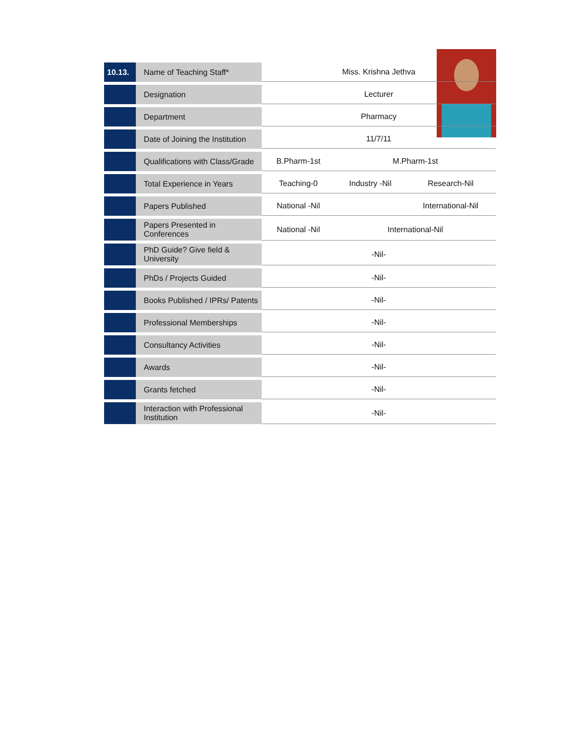| 10.13. | Name of Teaching Staff* | Miss. Krishna Jethva | | |
| | Designation | Lecturer | | |
| | Department | Pharmacy | | |
| | Date of Joining the Institution | 11/7/11 | | |
| | Qualifications with Class/Grade | B.Pharm-1st | M.Pharm-1st | |
| | Total Experience in Years | Teaching-0 | Industry -Nil | Research-Nil |
| | Papers Published | National -Nil | | International-Nil |
| | Papers Presented in Conferences | National -Nil | International-Nil | |
| | PhD Guide? Give field & University | -Nil- | | |
| | PhDs / Projects Guided | -Nil- | | |
| | Books Published / IPRs/ Patents | -Nil- | | |
| | Professional Memberships | -Nil- | | |
| | Consultancy Activities | -Nil- | | |
| | Awards | -Nil- | | |
| | Grants fetched | -Nil- | | |
| | Interaction with Professional Institution | -Nil- | | |